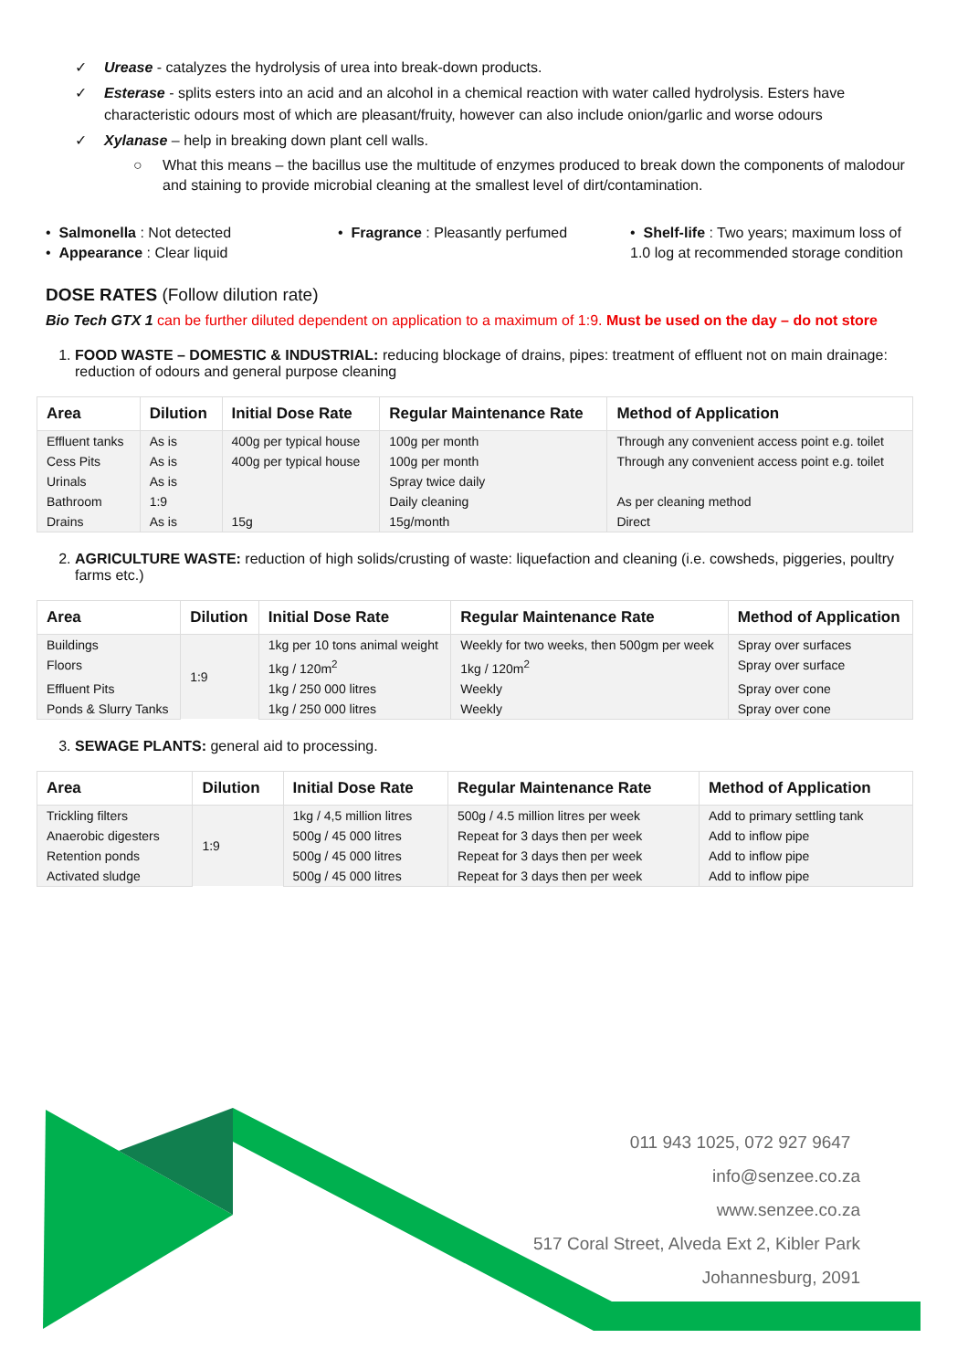✓ Urease - catalyzes the hydrolysis of urea into break-down products.
✓ Esterase - splits esters into an acid and an alcohol in a chemical reaction with water called hydrolysis. Esters have characteristic odours most of which are pleasant/fruity, however can also include onion/garlic and worse odours
✓ Xylanase – help in breaking down plant cell walls.
○ What this means – the bacillus use the multitude of enzymes produced to break down the components of malodour and staining to provide microbial cleaning at the smallest level of dirt/contamination.
• Salmonella : Not detected
• Appearance : Clear liquid
• Fragrance : Pleasantly perfumed
• Shelf-life : Two years; maximum loss of 1.0 log at recommended storage condition
DOSE RATES (Follow dilution rate)
Bio Tech GTX 1 can be further diluted dependent on application to a maximum of 1:9. Must be used on the day – do not store
1. FOOD WASTE – DOMESTIC & INDUSTRIAL: reducing blockage of drains, pipes: treatment of effluent not on main drainage: reduction of odours and general purpose cleaning
| Area | Dilution | Initial Dose Rate | Regular Maintenance Rate | Method of Application |
| --- | --- | --- | --- | --- |
| Effluent tanks | As is | 400g per typical house | 100g per month | Through any convenient access point e.g. toilet |
| Cess Pits | As is | 400g per typical house | 100g per month | Through any convenient access point e.g. toilet |
| Urinals | As is | | Spray twice daily | |
| Bathroom | 1:9 | | Daily cleaning | As per cleaning method |
| Drains | As is | 15g | 15g/month | Direct |
2. AGRICULTURE WASTE: reduction of high solids/crusting of waste: liquefaction and cleaning (i.e. cowsheds, piggeries, poultry farms etc.)
| Area | Dilution | Initial Dose Rate | Regular Maintenance Rate | Method of Application |
| --- | --- | --- | --- | --- |
| Buildings | 1:9 | 1kg per 10 tons animal weight | Weekly for two weeks, then 500gm per week | Spray over surfaces |
| Floors | | 1kg / 120m<sup>2</sup> | 1kg / 120m<sup>2</sup> | Spray over surface |
| Effluent Pits | | 1kg / 250 000 litres | Weekly | Spray over cone |
| Ponds & Slurry Tanks | | 1kg / 250 000 litres | Weekly | Spray over cone |
3. SEWAGE PLANTS: general aid to processing.
| Area | Dilution | Initial Dose Rate | Regular Maintenance Rate | Method of Application |
| --- | --- | --- | --- | --- |
| Trickling filters | 1:9 | 1kg / 4,5 million litres | 500g / 4.5 million litres per week | Add to primary settling tank |
| Anaerobic digesters | | 500g / 45 000 litres | Repeat for 3 days then per week | Add to inflow pipe |
| Retention ponds | | 500g / 45 000 litres | Repeat for 3 days then per week | Add to inflow pipe |
| Activated sludge | | 500g / 45 000 litres | Repeat for 3 days then per week | Add to inflow pipe |
011 943 1025, 072 927 9647
info@senzee.co.za
www.senzee.co.za
517 Coral Street, Alveda Ext 2, Kibler Park
Johannesburg, 2091